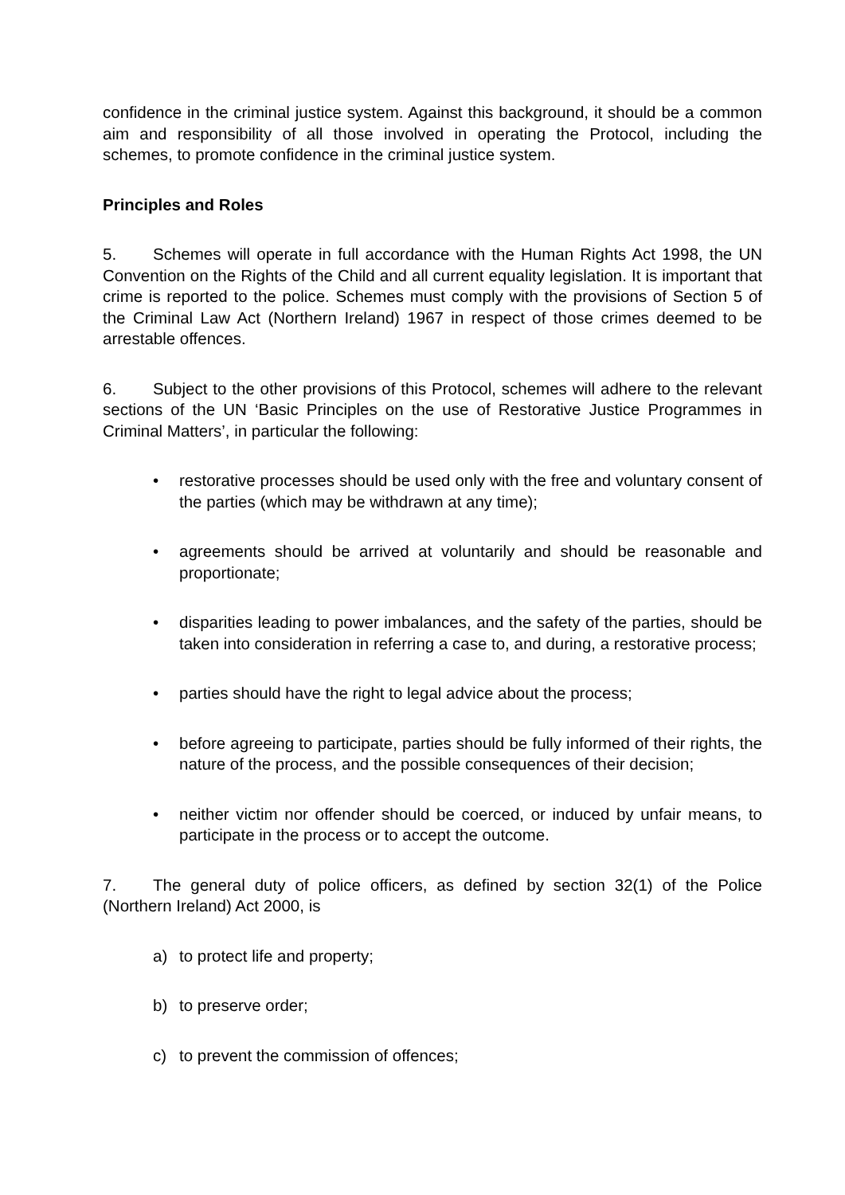confidence in the criminal justice system. Against this background, it should be a common aim and responsibility of all those involved in operating the Protocol, including the schemes, to promote confidence in the criminal justice system.
Principles and Roles
5. Schemes will operate in full accordance with the Human Rights Act 1998, the UN Convention on the Rights of the Child and all current equality legislation. It is important that crime is reported to the police. Schemes must comply with the provisions of Section 5 of the Criminal Law Act (Northern Ireland) 1967 in respect of those crimes deemed to be arrestable offences.
6. Subject to the other provisions of this Protocol, schemes will adhere to the relevant sections of the UN ‘Basic Principles on the use of Restorative Justice Programmes in Criminal Matters’, in particular the following:
• restorative processes should be used only with the free and voluntary consent of the parties (which may be withdrawn at any time);
• agreements should be arrived at voluntarily and should be reasonable and proportionate;
• disparities leading to power imbalances, and the safety of the parties, should be taken into consideration in referring a case to, and during, a restorative process;
• parties should have the right to legal advice about the process;
• before agreeing to participate, parties should be fully informed of their rights, the nature of the process, and the possible consequences of their decision;
• neither victim nor offender should be coerced, or induced by unfair means, to participate in the process or to accept the outcome.
7. The general duty of police officers, as defined by section 32(1) of the Police (Northern Ireland) Act 2000, is
a) to protect life and property;
b) to preserve order;
c) to prevent the commission of offences;